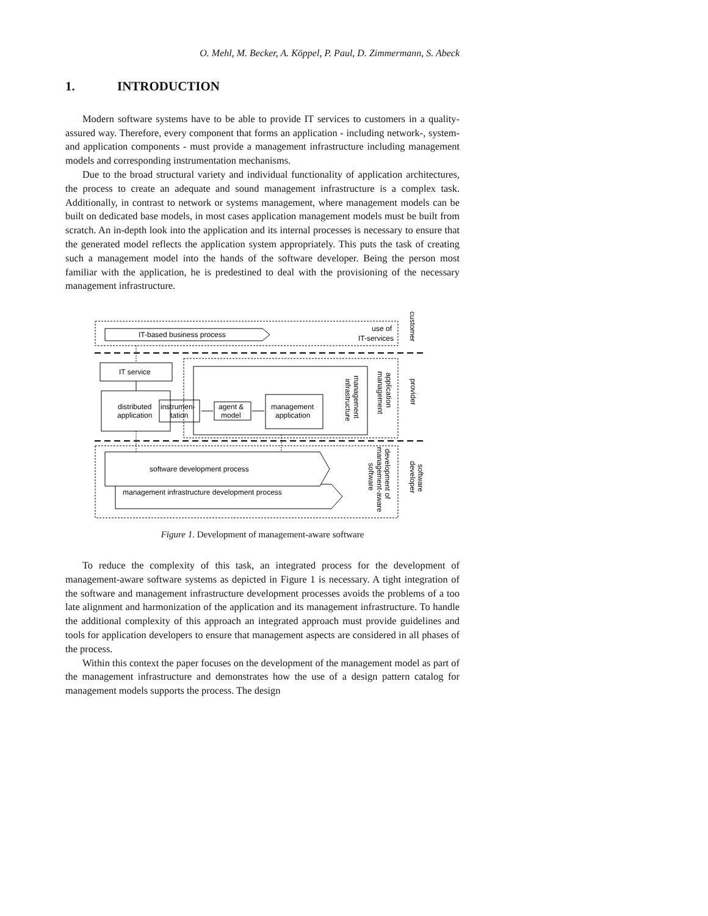O. Mehl, M. Becker, A. Köppel, P. Paul, D. Zimmermann, S. Abeck
1. INTRODUCTION
Modern software systems have to be able to provide IT services to customers in a quality-assured way. Therefore, every component that forms an application - including network-, system- and application components - must provide a management infrastructure including management models and corresponding instrumentation mechanisms.
Due to the broad structural variety and individual functionality of application architectures, the process to create an adequate and sound management infrastructure is a complex task. Additionally, in contrast to network or systems management, where management models can be built on dedicated base models, in most cases application management models must be built from scratch. An in-depth look into the application and its internal processes is necessary to ensure that the generated model reflects the application system appropriately. This puts the task of creating such a management model into the hands of the software developer. Being the person most familiar with the application, he is predestined to deal with the provisioning of the necessary management infrastructure.
IT-based business process
use of
IT-services
IT service
distributed
application
instrumen-
tation
agent &
model
management
application
software development process
management infrastructure development process
management
infrastructure
application
management
customer
provider
development of
management-aware
software
software
developer
Figure 1. Development of management-aware software
To reduce the complexity of this task, an integrated process for the development of management-aware software systems as depicted in Figure 1 is necessary. A tight integration of the software and management infrastructure development processes avoids the problems of a too late alignment and harmonization of the application and its management infrastructure. To handle the additional complexity of this approach an integrated approach must provide guidelines and tools for application developers to ensure that management aspects are considered in all phases of the process.
Within this context the paper focuses on the development of the management model as part of the management infrastructure and demonstrates how the use of a design pattern catalog for management models supports the process. The design